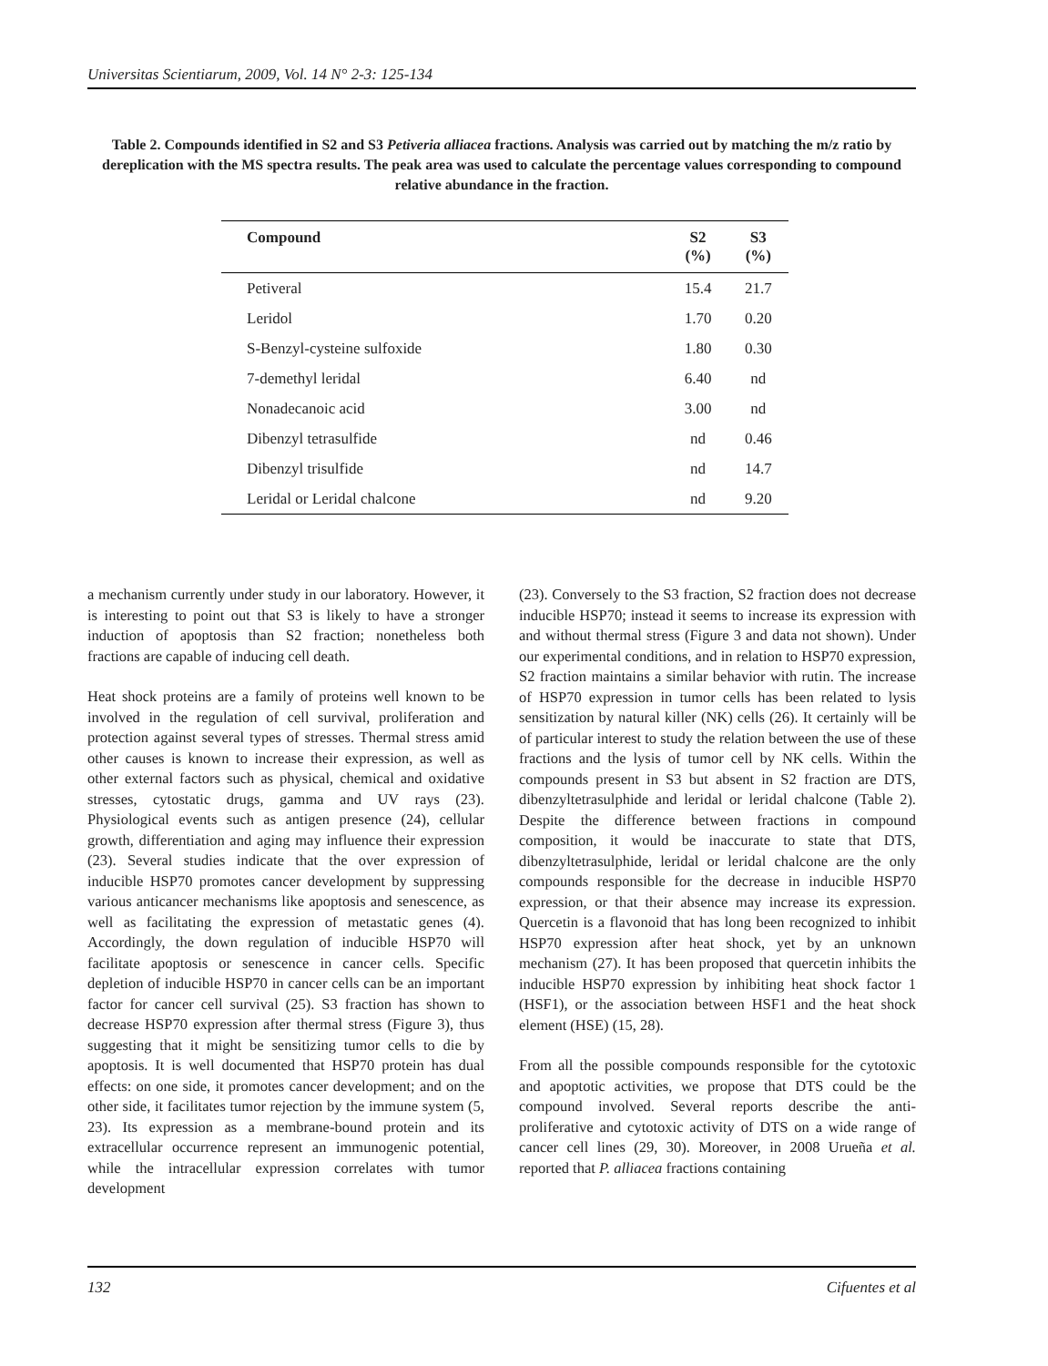Universitas Scientiarum, 2009, Vol. 14 N° 2-3: 125-134
Table 2. Compounds identified in S2 and S3 Petiveria alliacea fractions. Analysis was carried out by matching the m/z ratio by dereplication with the MS spectra results. The peak area was used to calculate the percentage values corresponding to compound relative abundance in the fraction.
| Compound | S2 (%) | S3 (%) |
| --- | --- | --- |
| Petiveral | 15.4 | 21.7 |
| Leridol | 1.70 | 0.20 |
| S-Benzyl-cysteine sulfoxide | 1.80 | 0.30 |
| 7-demethyl leridal | 6.40 | nd |
| Nonadecanoic acid | 3.00 | nd |
| Dibenzyl tetrasulfide | nd | 0.46 |
| Dibenzyl trisulfide | nd | 14.7 |
| Leridal or Leridal chalcone | nd | 9.20 |
a mechanism currently under study in our laboratory. However, it is interesting to point out that S3 is likely to have a stronger induction of apoptosis than S2 fraction; nonetheless both fractions are capable of inducing cell death.
Heat shock proteins are a family of proteins well known to be involved in the regulation of cell survival, proliferation and protection against several types of stresses. Thermal stress amid other causes is known to increase their expression, as well as other external factors such as physical, chemical and oxidative stresses, cytostatic drugs, gamma and UV rays (23). Physiological events such as antigen presence (24), cellular growth, differentiation and aging may influence their expression (23). Several studies indicate that the over expression of inducible HSP70 promotes cancer development by suppressing various anticancer mechanisms like apoptosis and senescence, as well as facilitating the expression of metastatic genes (4). Accordingly, the down regulation of inducible HSP70 will facilitate apoptosis or senescence in cancer cells. Specific depletion of inducible HSP70 in cancer cells can be an important factor for cancer cell survival (25). S3 fraction has shown to decrease HSP70 expression after thermal stress (Figure 3), thus suggesting that it might be sensitizing tumor cells to die by apoptosis. It is well documented that HSP70 protein has dual effects: on one side, it promotes cancer development; and on the other side, it facilitates tumor rejection by the immune system (5, 23). Its expression as a membrane-bound protein and its extracellular occurrence represent an immunogenic potential, while the intracellular expression correlates with tumor development
(23). Conversely to the S3 fraction, S2 fraction does not decrease inducible HSP70; instead it seems to increase its expression with and without thermal stress (Figure 3 and data not shown). Under our experimental conditions, and in relation to HSP70 expression, S2 fraction maintains a similar behavior with rutin. The increase of HSP70 expression in tumor cells has been related to lysis sensitization by natural killer (NK) cells (26). It certainly will be of particular interest to study the relation between the use of these fractions and the lysis of tumor cell by NK cells. Within the compounds present in S3 but absent in S2 fraction are DTS, dibenzyltetrasulphide and leridal or leridal chalcone (Table 2). Despite the difference between fractions in compound composition, it would be inaccurate to state that DTS, dibenzyltetrasulphide, leridal or leridal chalcone are the only compounds responsible for the decrease in inducible HSP70 expression, or that their absence may increase its expression. Quercetin is a flavonoid that has long been recognized to inhibit HSP70 expression after heat shock, yet by an unknown mechanism (27). It has been proposed that quercetin inhibits the inducible HSP70 expression by inhibiting heat shock factor 1 (HSF1), or the association between HSF1 and the heat shock element (HSE) (15, 28).
From all the possible compounds responsible for the cytotoxic and apoptotic activities, we propose that DTS could be the compound involved. Several reports describe the anti-proliferative and cytotoxic activity of DTS on a wide range of cancer cell lines (29, 30). Moreover, in 2008 Urueña et al. reported that P. alliacea fractions containing
132 Cifuentes et al